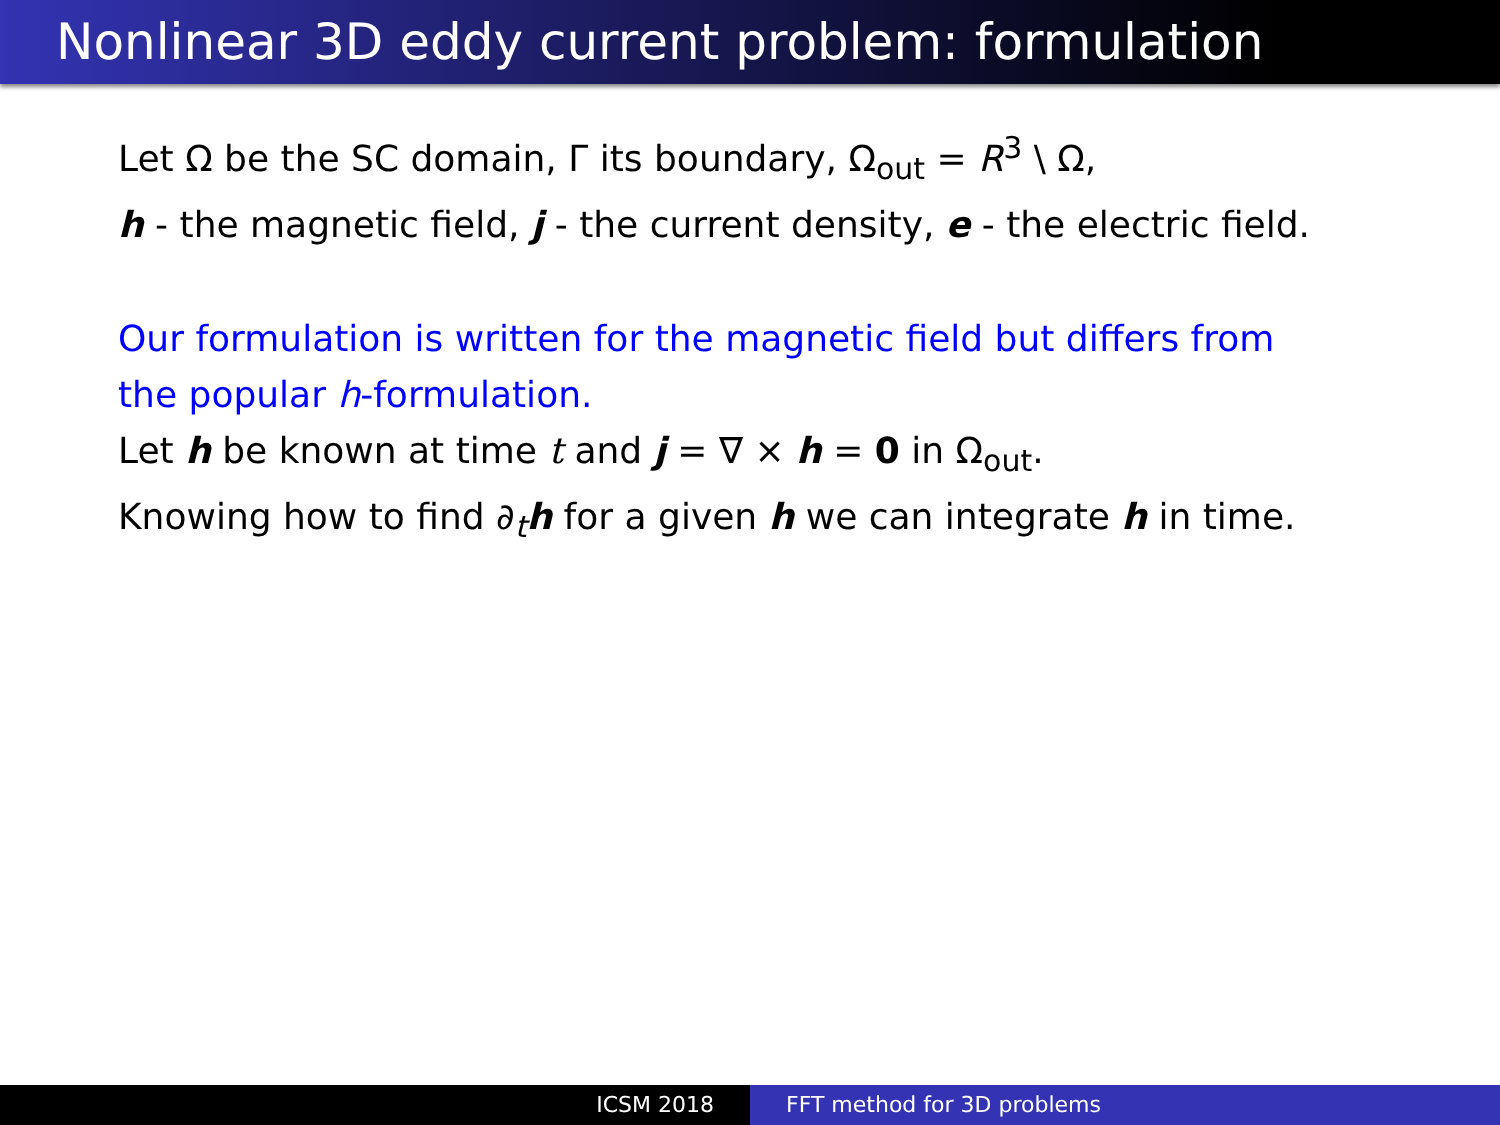Nonlinear 3D eddy current problem: formulation
Let Ω be the SC domain, Γ its boundary, Ω<sub>out</sub> = R<sup>3</sup> \ Ω,
h - the magnetic field, j - the current density, e - the electric field.
Our formulation is written for the magnetic field but differs from
the popular h-formulation.
Let h be known at time t and j = ∇ × h = 0 in Ω<sub>out</sub>.
Knowing how to find ∂<sub>t</sub>h for a given h we can integrate h in time.
ICSM 2018 FFT method for 3D problems